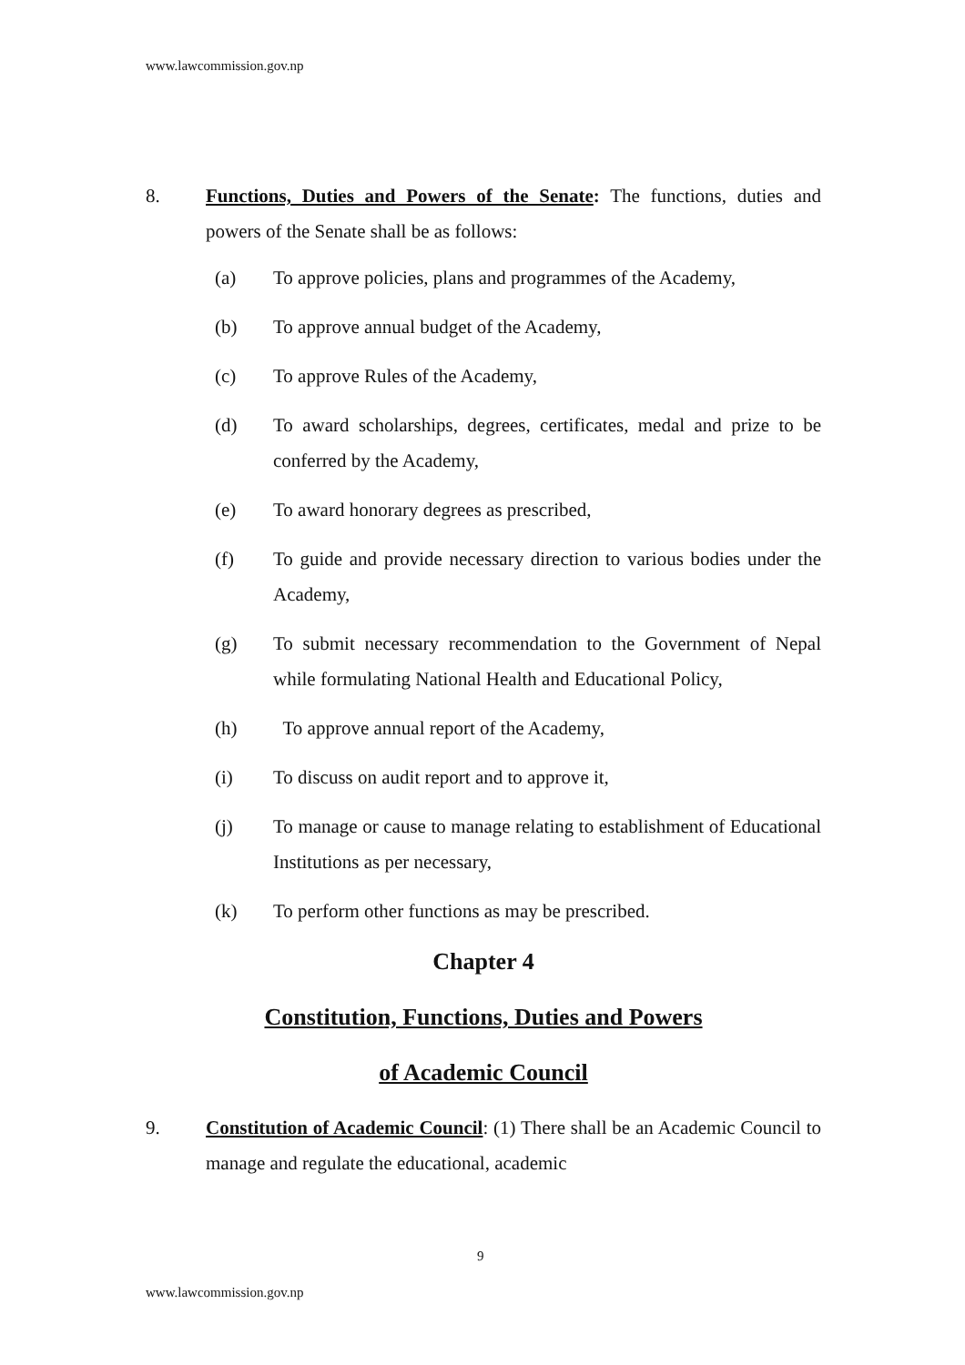www.lawcommission.gov.np
8. Functions, Duties and Powers of the Senate: The functions, duties and powers of the Senate shall be as follows:
(a) To approve policies, plans and programmes of the Academy,
(b) To approve annual budget of the Academy,
(c) To approve Rules of the Academy,
(d) To award scholarships, degrees, certificates, medal and prize to be conferred by the Academy,
(e) To award honorary degrees as prescribed,
(f) To guide and provide necessary direction to various bodies under the Academy,
(g) To submit necessary recommendation to the Government of Nepal while formulating National Health and Educational Policy,
(h) To approve annual report of the Academy,
(i) To discuss on audit report and to approve it,
(j) To manage or cause to manage relating to establishment of Educational Institutions as per necessary,
(k) To perform other functions as may be prescribed.
Chapter 4
Constitution, Functions, Duties and Powers
of Academic Council
9. Constitution of Academic Council: (1) There shall be an Academic Council to manage and regulate the educational, academic
9
www.lawcommission.gov.np